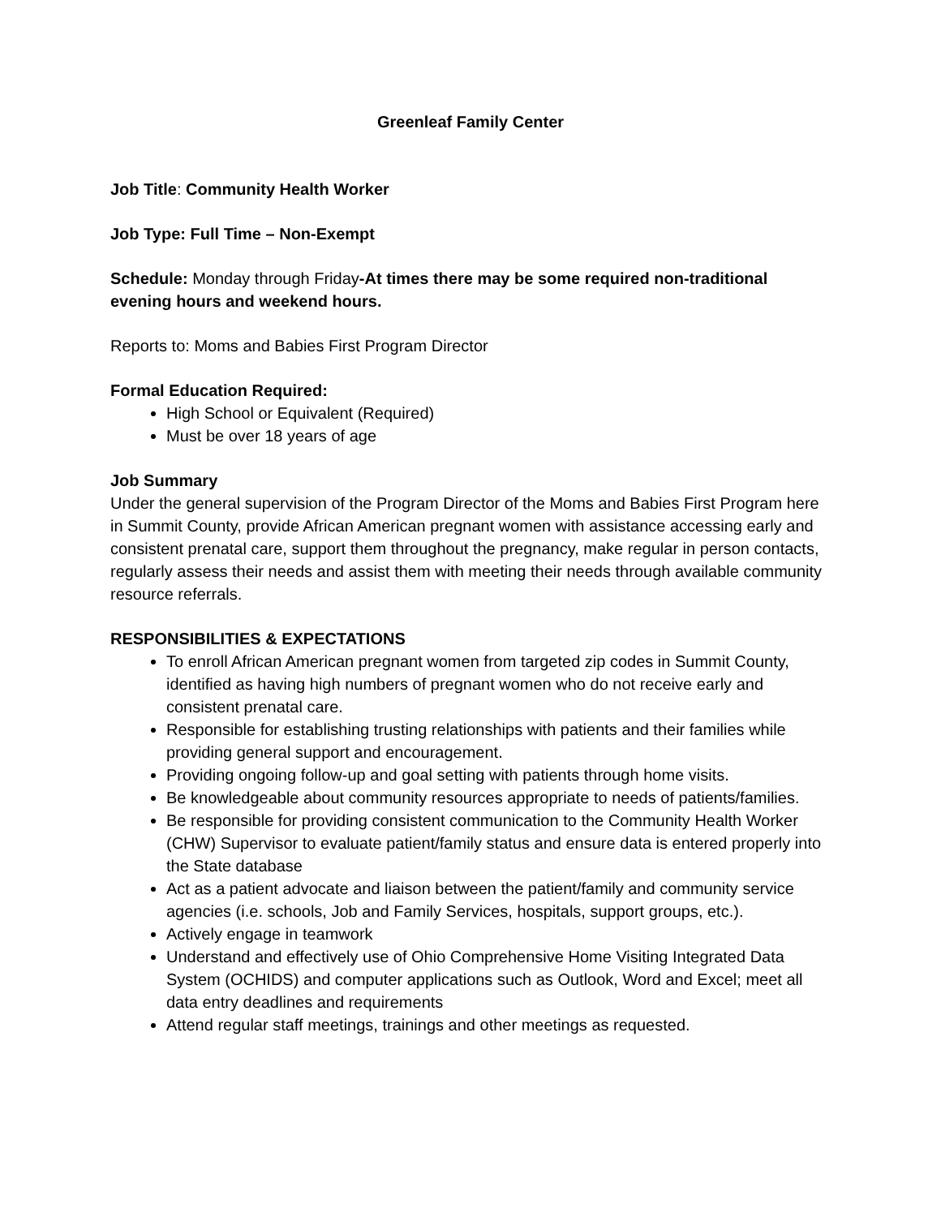Greenleaf Family Center
Job Title: Community Health Worker
Job Type: Full Time – Non-Exempt
Schedule: Monday through Friday-At times there may be some required non-traditional evening hours and weekend hours.
Reports to: Moms and Babies First Program Director
Formal Education Required:
High School or Equivalent (Required)
Must be over 18 years of age
Job Summary
Under the general supervision of the Program Director of the Moms and Babies First Program here in Summit County, provide African American pregnant women with assistance accessing early and consistent prenatal care, support them throughout the pregnancy, make regular in person contacts, regularly assess their needs and assist them with meeting their needs through available community resource referrals.
RESPONSIBILITIES & EXPECTATIONS
To enroll African American pregnant women from targeted zip codes in Summit County, identified as having high numbers of pregnant women who do not receive early and consistent prenatal care.
Responsible for establishing trusting relationships with patients and their families while providing general support and encouragement.
Providing ongoing follow-up and goal setting with patients through home visits.
Be knowledgeable about community resources appropriate to needs of patients/families.
Be responsible for providing consistent communication to the Community Health Worker (CHW) Supervisor to evaluate patient/family status and ensure data is entered properly into the State database
Act as a patient advocate and liaison between the patient/family and community service agencies (i.e. schools, Job and Family Services, hospitals, support groups, etc.).
Actively engage in teamwork
Understand and effectively use of Ohio Comprehensive Home Visiting Integrated Data System (OCHIDS) and computer applications such as Outlook, Word and Excel; meet all data entry deadlines and requirements
Attend regular staff meetings, trainings and other meetings as requested.